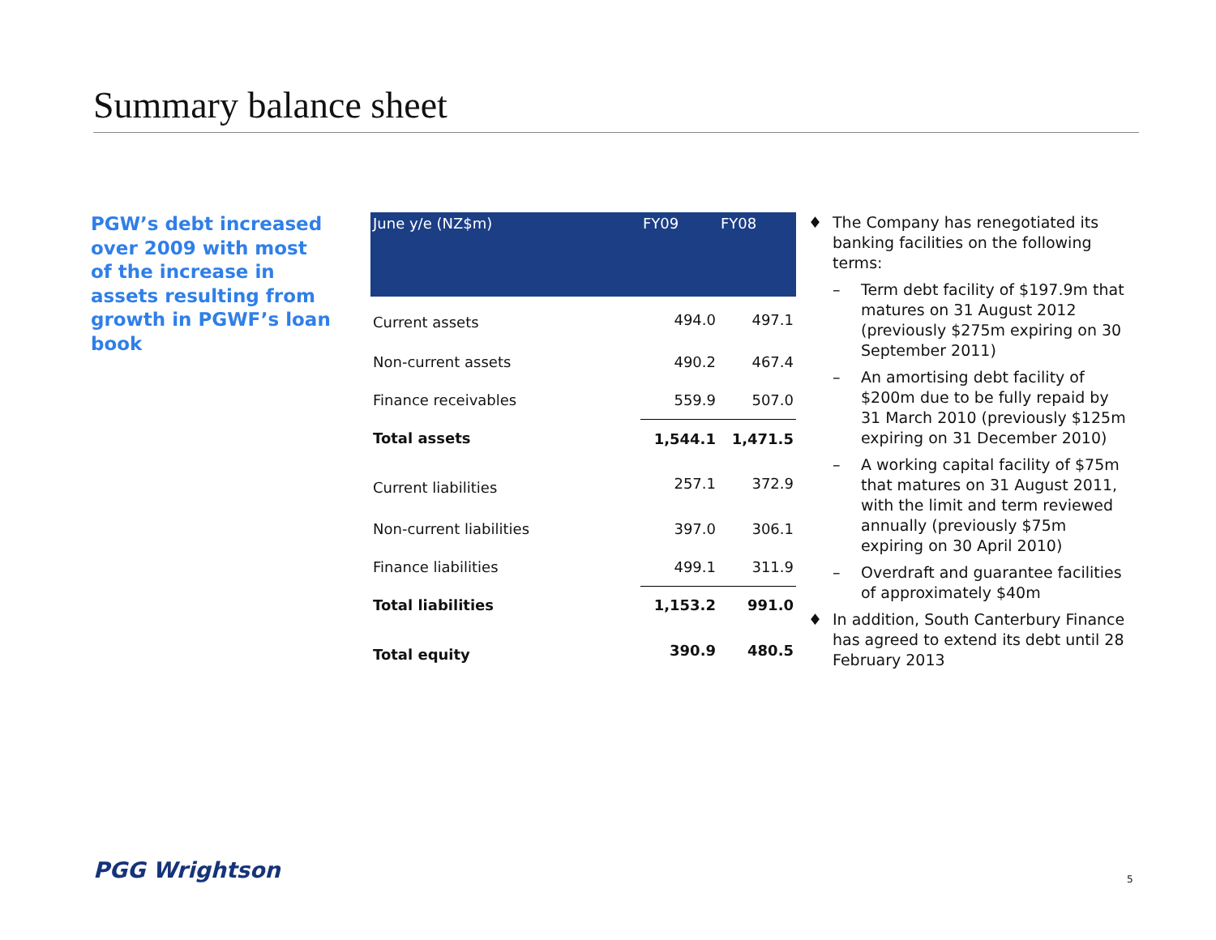Summary balance sheet
PGW’s debt increased over 2009 with most of the increase in assets resulting from growth in PGWF’s loan book
| June y/e (NZ$m) | FY09 | FY08 |
| --- | --- | --- |
| Current assets | 494.0 | 497.1 |
| Non-current assets | 490.2 | 467.4 |
| Finance receivables | 559.9 | 507.0 |
| Total assets | 1,544.1 | 1,471.5 |
| Current liabilities | 257.1 | 372.9 |
| Non-current liabilities | 397.0 | 306.1 |
| Finance liabilities | 499.1 | 311.9 |
| Total liabilities | 1,153.2 | 991.0 |
| Total equity | 390.9 | 480.5 |
♦ The Company has renegotiated its banking facilities on the following terms:
– Term debt facility of $197.9m that matures on 31 August 2012 (previously $275m expiring on 30 September 2011)
– An amortising debt facility of $200m due to be fully repaid by 31 March 2010 (previously $125m expiring on 31 December 2010)
– A working capital facility of $75m that matures on 31 August 2011, with the limit and term reviewed annually (previously $75m expiring on 30 April 2010)
– Overdraft and guarantee facilities of approximately $40m
♦ In addition, South Canterbury Finance has agreed to extend its debt until 28 February 2013
PGG Wrightson 5